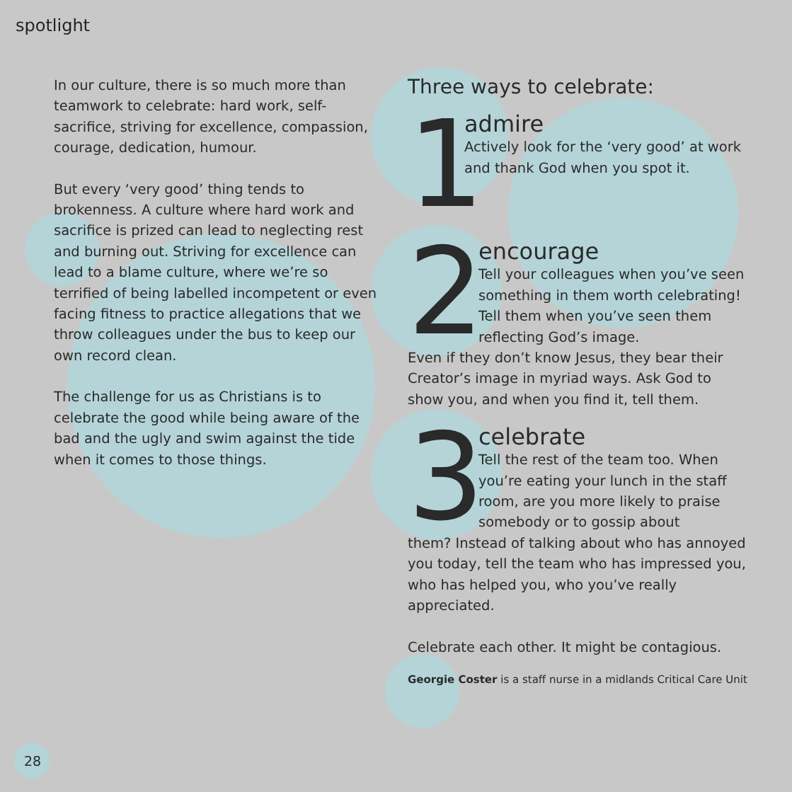spotlight
In our culture, there is so much more than teamwork to celebrate: hard work, self-sacrifice, striving for excellence, compassion, courage, dedication, humour.
But every ‘very good’ thing tends to brokenness. A culture where hard work and sacrifice is prized can lead to neglecting rest and burning out. Striving for excellence can lead to a blame culture, where we’re so terrified of being labelled incompetent or even facing fitness to practice allegations that we throw colleagues under the bus to keep our own record clean.
The challenge for us as Christians is to celebrate the good while being aware of the bad and the ugly and swim against the tide when it comes to those things.
Three ways to celebrate:
1
admire
Actively look for the ‘very good’ at work and thank God when you spot it.
2
encourage
Tell your colleagues when you’ve seen something in them worth celebrating! Tell them when you’ve seen them reflecting God’s image.
Even if they don’t know Jesus, they bear their Creator’s image in myriad ways. Ask God to show you, and when you find it, tell them.
3
celebrate
Tell the rest of the team too. When you’re eating your lunch in the staff room, are you more likely to praise somebody or to gossip about
them? Instead of talking about who has annoyed you today, tell the team who has impressed you, who has helped you, who you’ve really appreciated.
Celebrate each other. It might be contagious.
Georgie Coster is a staff nurse in a midlands Critical Care Unit
28